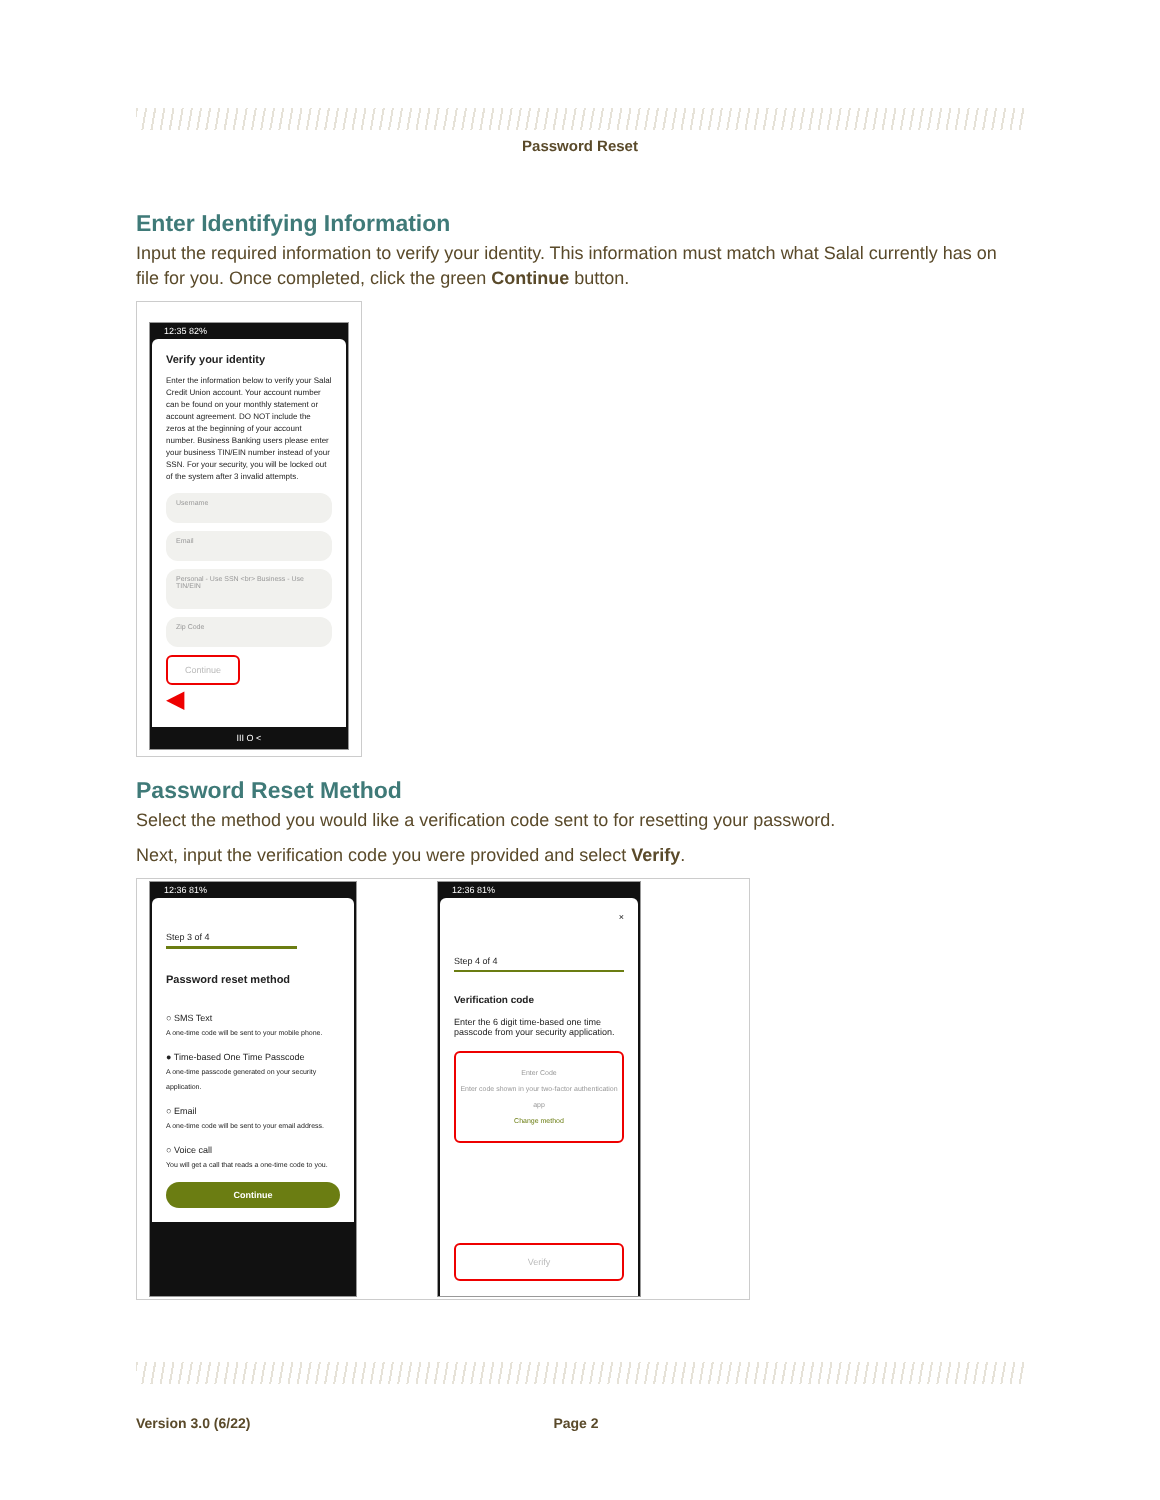Password Reset
Enter Identifying Information
Input the required information to verify your identity. This information must match what Salal currently has on file for you. Once completed, click the green Continue button.
12:35 82%
Verify your identity
Enter the information below to verify your Salal Credit Union account. Your account number can be found on your monthly statement or account agreement. DO NOT include the zeros at the beginning of your account number. Business Banking users please enter your business TIN/EIN number instead of your SSN. For your security, you will be locked out of the system after 3 invalid attempts.
Username
Email
Personal - Use SSN <br> Business - Use TIN/EIN
Zip Code
Continue
◀
III O <
Password Reset Method
Select the method you would like a verification code sent to for resetting your password.
Next, input the verification code you were provided and select Verify.
12:36 81%
Step 3 of 4
Password reset method
○ SMS Text
A one-time code will be sent to your mobile phone.
● Time-based One Time Passcode
A one-time passcode generated on your security application.
○ Email
A one-time code will be sent to your email address.
○ Voice call
You will get a call that reads a one-time code to you.
Continue
12:36 81%
×
Step 4 of 4
Verification code
Enter the 6 digit time-based one time passcode from your security application.
Enter Code
Enter code shown in your two-factor authentication app
Change method
Verify
Version 3.0 (6/22) Page 2